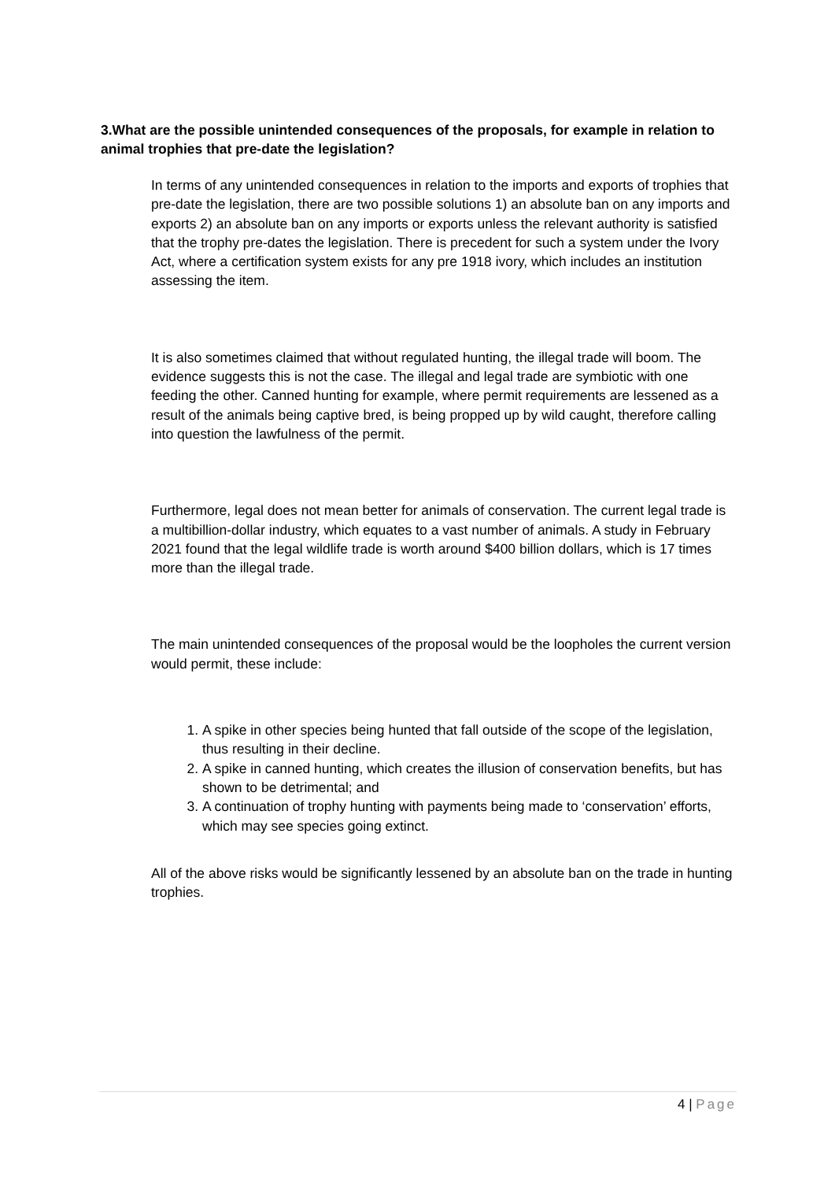3.What are the possible unintended consequences of the proposals, for example in relation to animal trophies that pre-date the legislation?
In terms of any unintended consequences in relation to the imports and exports of trophies that pre-date the legislation, there are two possible solutions 1) an absolute ban on any imports and exports 2) an absolute ban on any imports or exports unless the relevant authority is satisfied that the trophy pre-dates the legislation. There is precedent for such a system under the Ivory Act, where a certification system exists for any pre 1918 ivory, which includes an institution assessing the item.
It is also sometimes claimed that without regulated hunting, the illegal trade will boom. The evidence suggests this is not the case. The illegal and legal trade are symbiotic with one feeding the other. Canned hunting for example, where permit requirements are lessened as a result of the animals being captive bred, is being propped up by wild caught, therefore calling into question the lawfulness of the permit.
Furthermore, legal does not mean better for animals of conservation. The current legal trade is a multibillion-dollar industry, which equates to a vast number of animals. A study in February 2021 found that the legal wildlife trade is worth around $400 billion dollars, which is 17 times more than the illegal trade.
The main unintended consequences of the proposal would be the loopholes the current version would permit, these include:
1. A spike in other species being hunted that fall outside of the scope of the legislation, thus resulting in their decline.
2. A spike in canned hunting, which creates the illusion of conservation benefits, but has shown to be detrimental; and
3. A continuation of trophy hunting with payments being made to ‘conservation’ efforts, which may see species going extinct.
All of the above risks would be significantly lessened by an absolute ban on the trade in hunting trophies.
4 | Page